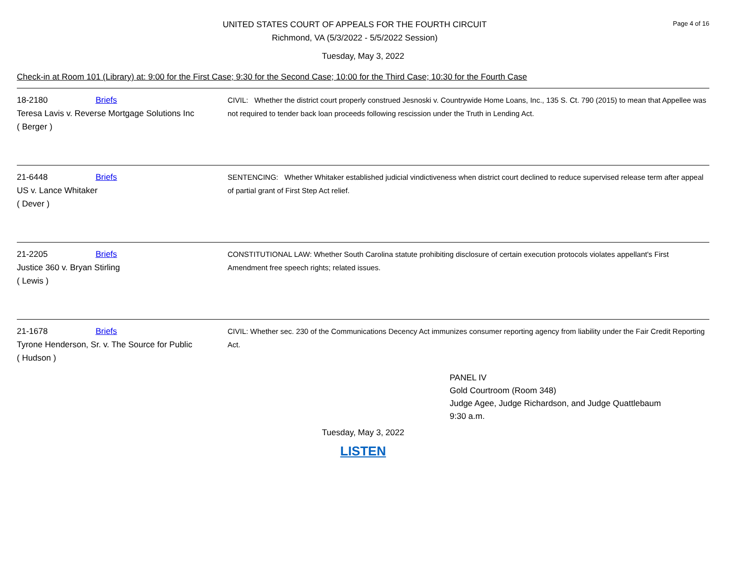UNITED STATES COURT OF APPEALS FOR THE FOURTH CIRCUIT
Richmond, VA (5/3/2022 - 5/5/2022 Session)
Page 4 of 16
Tuesday, May 3, 2022
Check-in at Room 101 (Library) at: 9:00 for the First Case; 9:30 for the Second Case; 10:00 for the Third Case; 10:30 for the Fourth Case
18-2180 Briefs
Teresa Lavis v. Reverse Mortgage Solutions Inc
( Berger )
CIVIL: Whether the district court properly construed Jesnoski v. Countrywide Home Loans, Inc., 135 S. Ct. 790 (2015) to mean that Appellee was not required to tender back loan proceeds following rescission under the Truth in Lending Act.
21-6448 Briefs
US v. Lance Whitaker
( Dever )
SENTENCING: Whether Whitaker established judicial vindictiveness when district court declined to reduce supervised release term after appeal of partial grant of First Step Act relief.
21-2205 Briefs
Justice 360 v. Bryan Stirling
( Lewis )
CONSTITUTIONAL LAW: Whether South Carolina statute prohibiting disclosure of certain execution protocols violates appellant's First Amendment free speech rights; related issues.
21-1678 Briefs
Tyrone Henderson, Sr. v. The Source for Public
( Hudson )
CIVIL: Whether sec. 230 of the Communications Decency Act immunizes consumer reporting agency from liability under the Fair Credit Reporting Act.
PANEL IV
Gold Courtroom (Room 348)
Judge Agee, Judge Richardson, and Judge Quattlebaum
9:30 a.m.
Tuesday, May 3, 2022
LISTEN